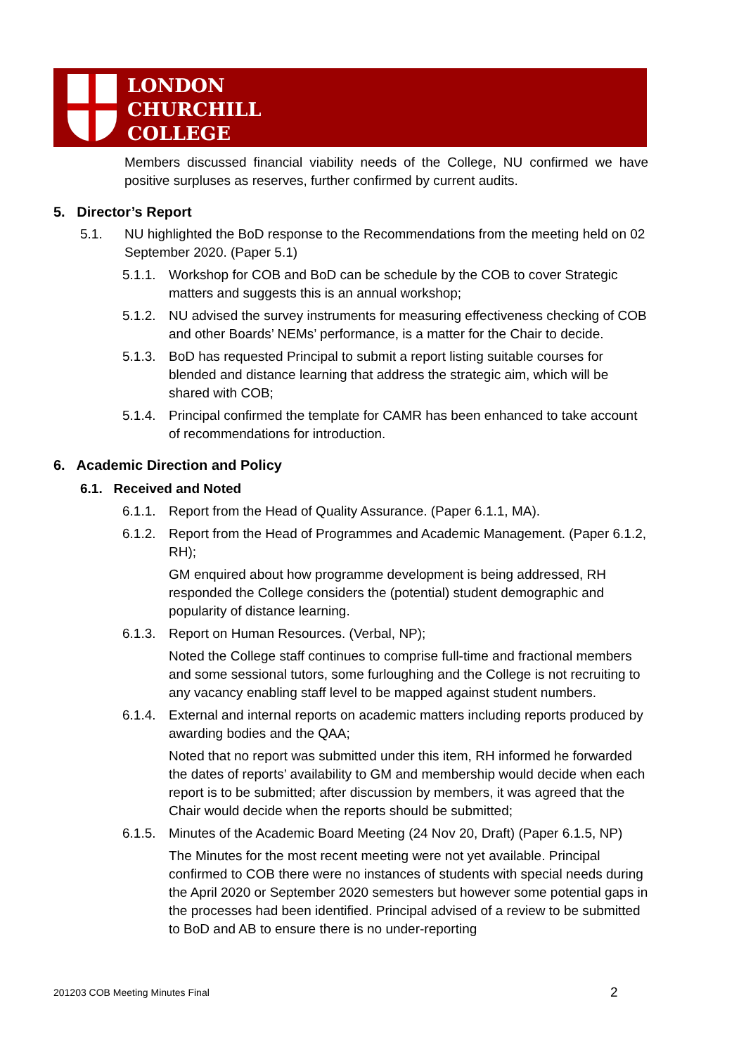LONDON
CHURCHILL
COLLEGE
Members discussed financial viability needs of the College, NU confirmed we have positive surpluses as reserves, further confirmed by current audits.
5. Director’s Report
5.1. NU highlighted the BoD response to the Recommendations from the meeting held on 02 September 2020. (Paper 5.1)
5.1.1. Workshop for COB and BoD can be schedule by the COB to cover Strategic matters and suggests this is an annual workshop;
5.1.2. NU advised the survey instruments for measuring effectiveness checking of COB and other Boards’ NEMs’ performance, is a matter for the Chair to decide.
5.1.3. BoD has requested Principal to submit a report listing suitable courses for blended and distance learning that address the strategic aim, which will be shared with COB;
5.1.4. Principal confirmed the template for CAMR has been enhanced to take account of recommendations for introduction.
6. Academic Direction and Policy
6.1. Received and Noted
6.1.1. Report from the Head of Quality Assurance. (Paper 6.1.1, MA).
6.1.2. Report from the Head of Programmes and Academic Management. (Paper 6.1.2, RH);
GM enquired about how programme development is being addressed, RH responded the College considers the (potential) student demographic and popularity of distance learning.
6.1.3. Report on Human Resources. (Verbal, NP);
Noted the College staff continues to comprise full-time and fractional members and some sessional tutors, some furloughing and the College is not recruiting to any vacancy enabling staff level to be mapped against student numbers.
6.1.4. External and internal reports on academic matters including reports produced by awarding bodies and the QAA;
Noted that no report was submitted under this item, RH informed he forwarded the dates of reports’ availability to GM and membership would decide when each report is to be submitted; after discussion by members, it was agreed that the Chair would decide when the reports should be submitted;
6.1.5. Minutes of the Academic Board Meeting (24 Nov 20, Draft) (Paper 6.1.5, NP)
The Minutes for the most recent meeting were not yet available. Principal confirmed to COB there were no instances of students with special needs during the April 2020 or September 2020 semesters but however some potential gaps in the processes had been identified. Principal advised of a review to be submitted to BoD and AB to ensure there is no under-reporting
201203 COB Meeting Minutes Final
2